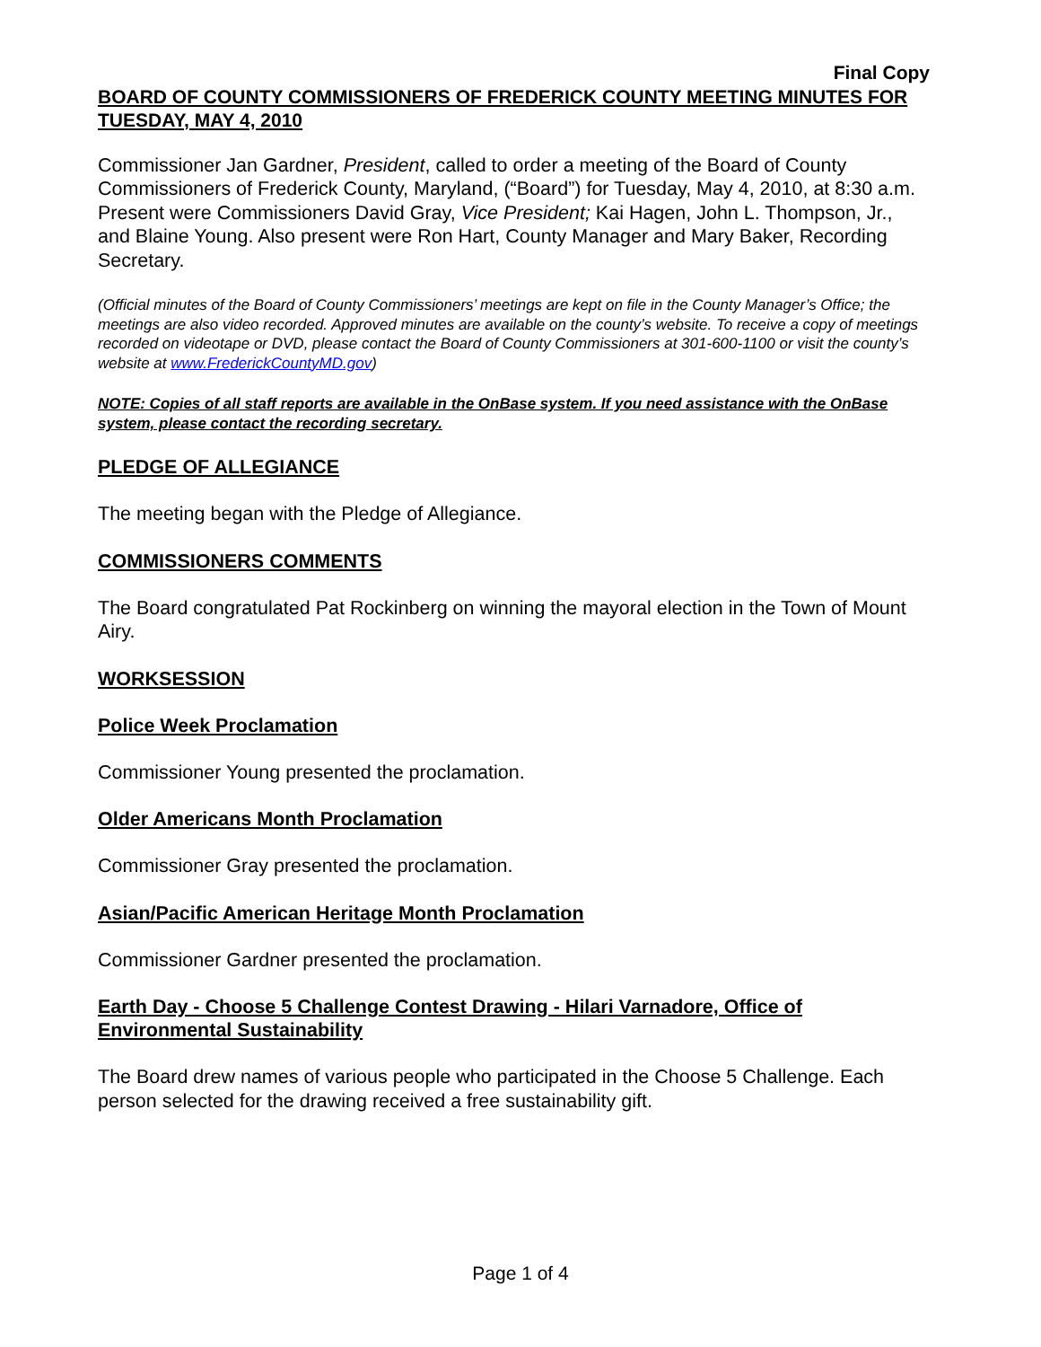Final Copy
BOARD OF COUNTY COMMISSIONERS OF FREDERICK COUNTY MEETING MINUTES FOR TUESDAY, MAY 4, 2010
Commissioner Jan Gardner, President, called to order a meeting of the Board of County Commissioners of Frederick County, Maryland, (“Board”) for Tuesday, May 4, 2010, at 8:30 a.m. Present were Commissioners David Gray, Vice President; Kai Hagen, John L. Thompson, Jr., and Blaine Young. Also present were Ron Hart, County Manager and Mary Baker, Recording Secretary.
(Official minutes of the Board of County Commissioners’ meetings are kept on file in the County Manager’s Office; the meetings are also video recorded. Approved minutes are available on the county’s website. To receive a copy of meetings recorded on videotape or DVD, please contact the Board of County Commissioners at 301-600-1100 or visit the county’s website at www.FrederickCountyMD.gov)
NOTE: Copies of all staff reports are available in the OnBase system. If you need assistance with the OnBase system, please contact the recording secretary.
PLEDGE OF ALLEGIANCE
The meeting began with the Pledge of Allegiance.
COMMISSIONERS COMMENTS
The Board congratulated Pat Rockinberg on winning the mayoral election in the Town of Mount Airy.
WORKSESSION
Police Week Proclamation
Commissioner Young presented the proclamation.
Older Americans Month Proclamation
Commissioner Gray presented the proclamation.
Asian/Pacific American Heritage Month Proclamation
Commissioner Gardner presented the proclamation.
Earth Day - Choose 5 Challenge Contest Drawing - Hilari Varnadore, Office of Environmental Sustainability
The Board drew names of various people who participated in the Choose 5 Challenge. Each person selected for the drawing received a free sustainability gift.
Page 1 of 4